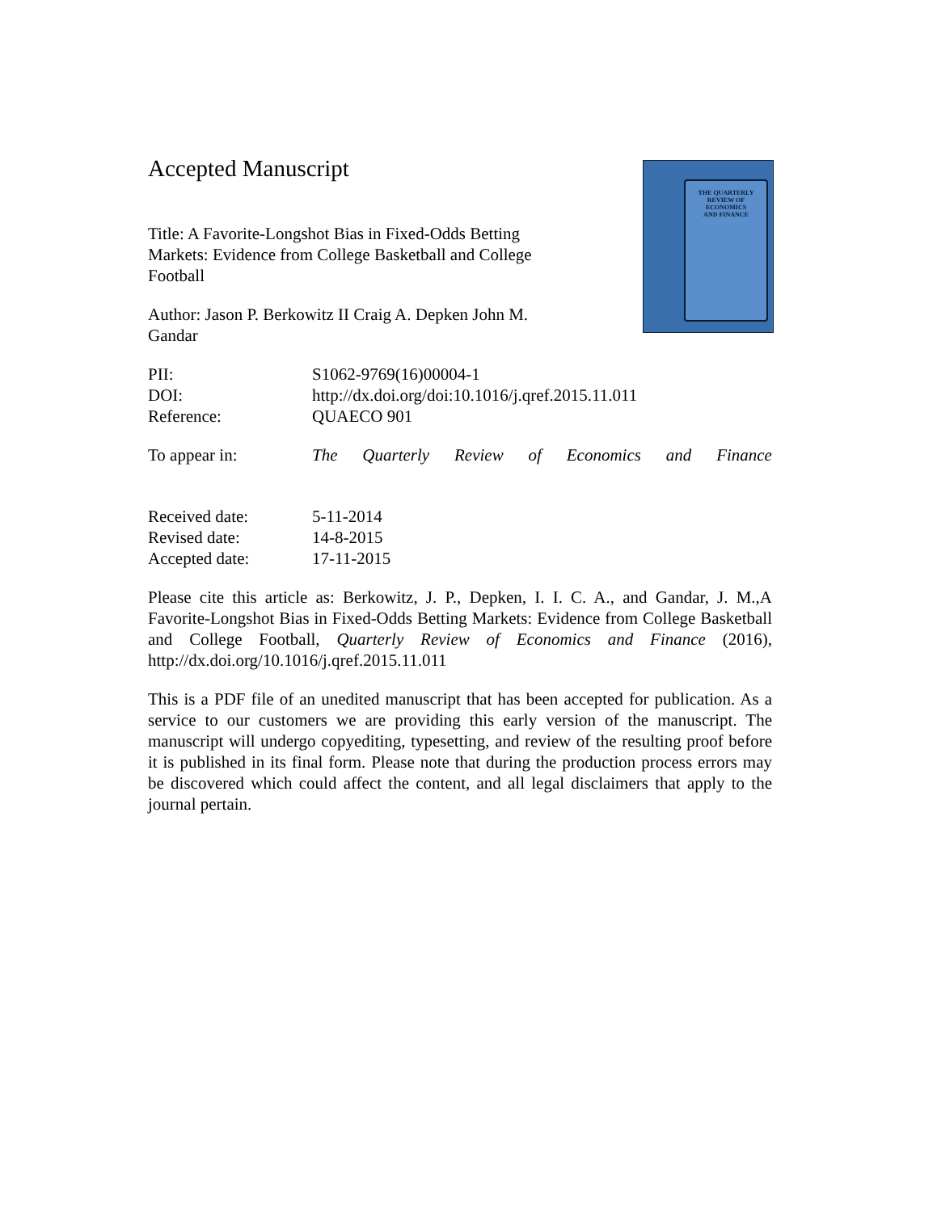THE QUARTERLY
REVIEW OF
ECONOMICS
AND FINANCE
Accepted Manuscript
Title: A Favorite-Longshot Bias in Fixed-Odds Betting Markets: Evidence from College Basketball and College Football
Author: Jason P. Berkowitz II Craig A. Depken John M. Gandar
PII: S1062-9769(16)00004-1
DOI: http://dx.doi.org/doi:10.1016/j.qref.2015.11.011
Reference: QUAECO 901
To appear in: The Quarterly Review of Economics and Finance
Received date: 5-11-2014
Revised date: 14-8-2015
Accepted date: 17-11-2015
Please cite this article as: Berkowitz, J. P., Depken, I. I. C. A., and Gandar, J. M.,A Favorite-Longshot Bias in Fixed-Odds Betting Markets: Evidence from College Basketball and College Football, Quarterly Review of Economics and Finance (2016), http://dx.doi.org/10.1016/j.qref.2015.11.011
This is a PDF file of an unedited manuscript that has been accepted for publication. As a service to our customers we are providing this early version of the manuscript. The manuscript will undergo copyediting, typesetting, and review of the resulting proof before it is published in its final form. Please note that during the production process errors may be discovered which could affect the content, and all legal disclaimers that apply to the journal pertain.